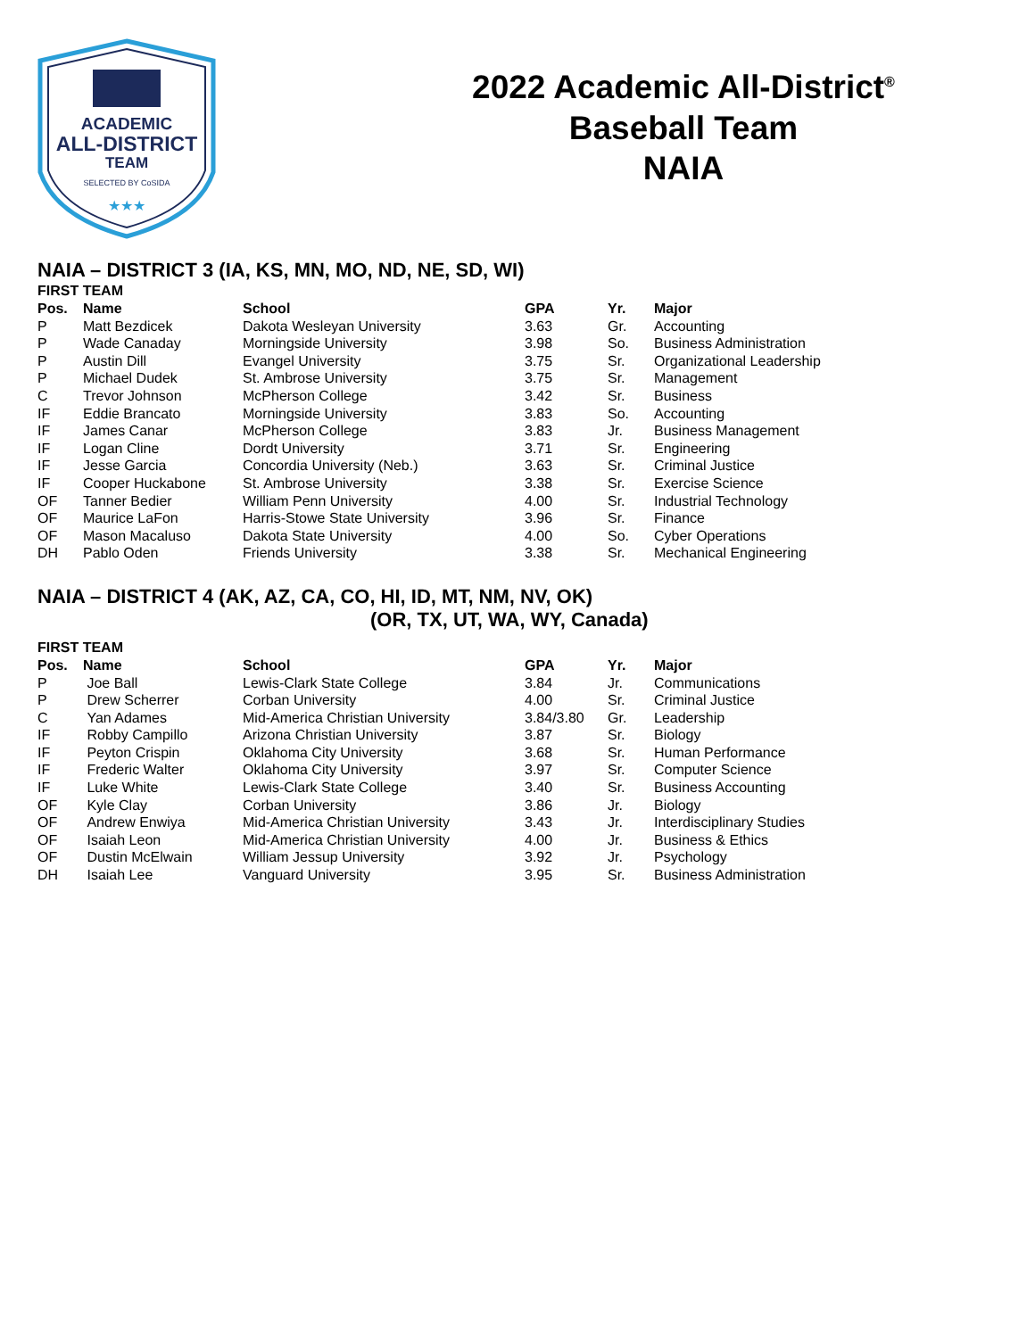ACADEMIC
ALL-DISTRICT
TEAM
SELECTED BY CoSIDA
★★★
2022 Academic All-District<sup>®</sup>
Baseball Team
NAIA
NAIA – DISTRICT 3 (IA, KS, MN, MO, ND, NE, SD, WI)
FIRST TEAM
| Pos. | Name | School | GPA | Yr. | Major |
| --- | --- | --- | --- | --- | --- |
| P | Matt Bezdicek | Dakota Wesleyan University | 3.63 | Gr. | Accounting |
| P | Wade Canaday | Morningside University | 3.98 | So. | Business Administration |
| P | Austin Dill | Evangel University | 3.75 | Sr. | Organizational Leadership |
| P | Michael Dudek | St. Ambrose University | 3.75 | Sr. | Management |
| C | Trevor Johnson | McPherson College | 3.42 | Sr. | Business |
| IF | Eddie Brancato | Morningside University | 3.83 | So. | Accounting |
| IF | James Canar | McPherson College | 3.83 | Jr. | Business Management |
| IF | Logan Cline | Dordt University | 3.71 | Sr. | Engineering |
| IF | Jesse Garcia | Concordia University (Neb.) | 3.63 | Sr. | Criminal Justice |
| IF | Cooper Huckabone | St. Ambrose University | 3.38 | Sr. | Exercise Science |
| OF | Tanner Bedier | William Penn University | 4.00 | Sr. | Industrial Technology |
| OF | Maurice LaFon | Harris-Stowe State University | 3.96 | Sr. | Finance |
| OF | Mason Macaluso | Dakota State University | 4.00 | So. | Cyber Operations |
| DH | Pablo Oden | Friends University | 3.38 | Sr. | Mechanical Engineering |
NAIA – DISTRICT 4 (AK, AZ, CA, CO, HI, ID, MT, NM, NV, OK)
(OR, TX, UT, WA, WY, Canada)
FIRST TEAM
| Pos. | Name | School | GPA | Yr. | Major |
| --- | --- | --- | --- | --- | --- |
| P | Joe Ball | Lewis-Clark State College | 3.84 | Jr. | Communications |
| P | Drew Scherrer | Corban University | 4.00 | Sr. | Criminal Justice |
| C | Yan Adames | Mid-America Christian University | 3.84/3.80 | Gr. | Leadership |
| IF | Robby Campillo | Arizona Christian University | 3.87 | Sr. | Biology |
| IF | Peyton Crispin | Oklahoma City University | 3.68 | Sr. | Human Performance |
| IF | Frederic Walter | Oklahoma City University | 3.97 | Sr. | Computer Science |
| IF | Luke White | Lewis-Clark State College | 3.40 | Sr. | Business Accounting |
| OF | Kyle Clay | Corban University | 3.86 | Jr. | Biology |
| OF | Andrew Enwiya | Mid-America Christian University | 3.43 | Jr. | Interdisciplinary Studies |
| OF | Isaiah Leon | Mid-America Christian University | 4.00 | Jr. | Business & Ethics |
| OF | Dustin McElwain | William Jessup University | 3.92 | Jr. | Psychology |
| DH | Isaiah Lee | Vanguard University | 3.95 | Sr. | Business Administration |